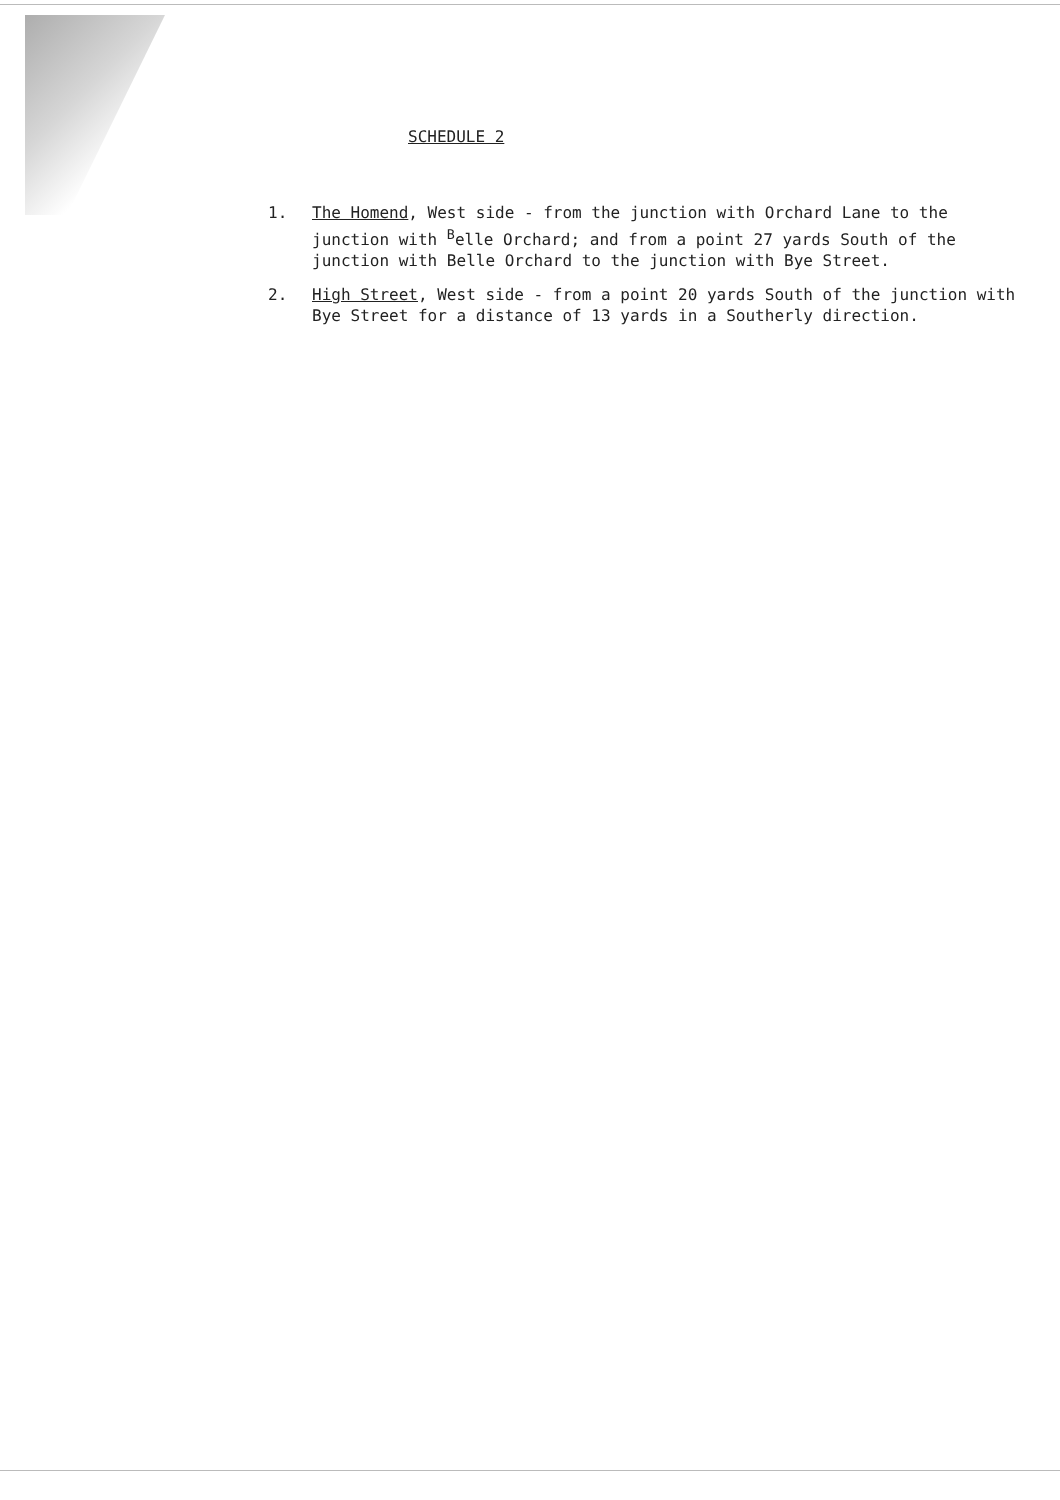SCHEDULE 2
1. The Homend, West side - from the junction with Orchard Lane to the junction with <sup>B</sup>elle Orchard; and from a point 27 yards South of the junction with Belle Orchard to the junction with Bye Street.
2. High Street, West side - from a point 20 yards South of the junction with Bye Street for a distance of 13 yards in a Southerly direction.